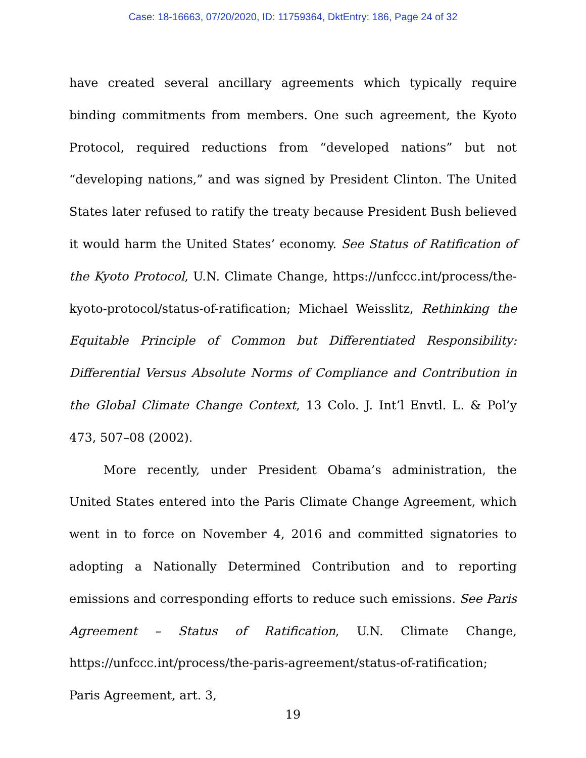Case: 18-16663, 07/20/2020, ID: 11759364, DktEntry: 186, Page 24 of 32
have created several ancillary agreements which typically require binding commitments from members. One such agreement, the Kyoto Protocol, required reductions from “developed nations” but not “developing nations,” and was signed by President Clinton. The United States later refused to ratify the treaty because President Bush believed it would harm the United States’ economy. See Status of Ratification of the Kyoto Protocol, U.N. Climate Change, https://unfccc.int/process/the-kyoto-protocol/status-of-ratification; Michael Weisslitz, Rethinking the Equitable Principle of Common but Differentiated Responsibility: Differential Versus Absolute Norms of Compliance and Contribution in the Global Climate Change Context, 13 Colo. J. Int’l Envtl. L. & Pol’y 473, 507–08 (2002).
More recently, under President Obama’s administration, the United States entered into the Paris Climate Change Agreement, which went in to force on November 4, 2016 and committed signatories to adopting a Nationally Determined Contribution and to reporting emissions and corresponding efforts to reduce such emissions. See Paris Agreement – Status of Ratification, U.N. Climate Change, https://unfccc.int/process/the-paris-agreement/status-of-ratification; Paris Agreement, art. 3,
19